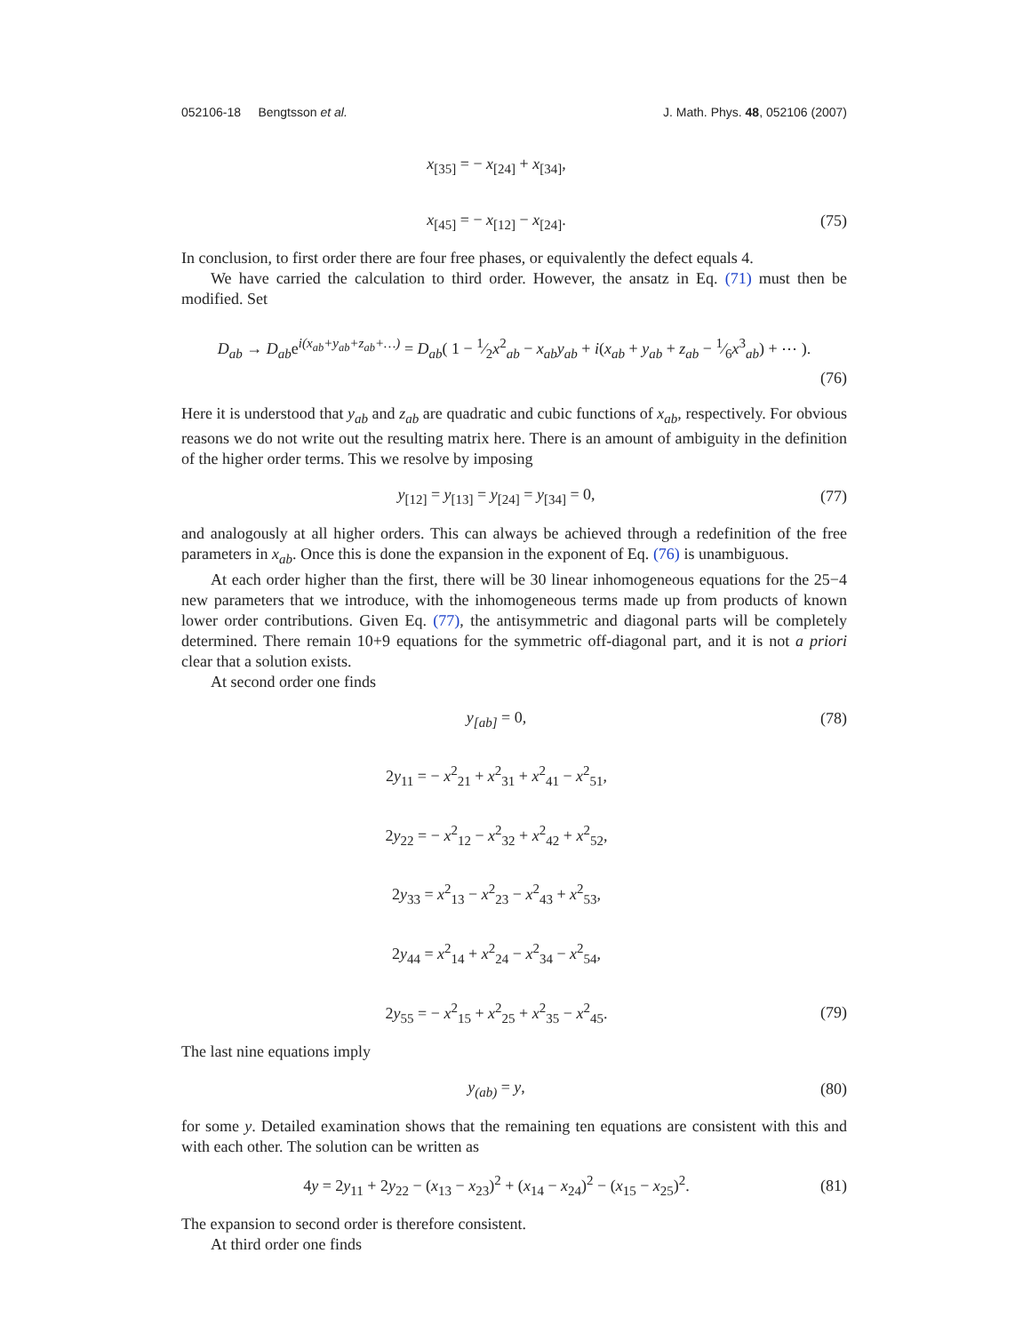052106-18 Bengtsson et al. J. Math. Phys. 48, 052106 (2007)
x<sub>[35]</sub> = − x<sub>[24]</sub> + x<sub>[34]</sub>,
x<sub>[45]</sub> = − x<sub>[12]</sub> − x<sub>[24]</sub>.
(75)
In conclusion, to first order there are four free phases, or equivalently the defect equals 4.
We have carried the calculation to third order. However, the ansatz in Eq. (71) must then be modified. Set
D<sub>ab</sub> → D<sub>ab</sub>e<sup>i(x<sub>ab</sub>+y<sub>ab</sub>+z<sub>ab</sub>+…)</sup> = D<sub>ab</sub>( 1 − 1⁄2x<sup>2</sup><sub>ab</sub> − x<sub>ab</sub>y<sub>ab</sub> + i(x<sub>ab</sub> + y<sub>ab</sub> + z<sub>ab</sub> − 1⁄6x<sup>3</sup><sub>ab</sub>) + ⋯ ).
(76)
Here it is understood that y<sub>ab</sub> and z<sub>ab</sub> are quadratic and cubic functions of x<sub>ab</sub>, respectively. For obvious reasons we do not write out the resulting matrix here. There is an amount of ambiguity in the definition of the higher order terms. This we resolve by imposing
y<sub>[12]</sub> = y<sub>[13]</sub> = y<sub>[24]</sub> = y<sub>[34]</sub> = 0,
(77)
and analogously at all higher orders. This can always be achieved through a redefinition of the free parameters in x<sub>ab</sub>. Once this is done the expansion in the exponent of Eq. (76) is unambiguous.
At each order higher than the first, there will be 30 linear inhomogeneous equations for the 25−4 new parameters that we introduce, with the inhomogeneous terms made up from products of known lower order contributions. Given Eq. (77), the antisymmetric and diagonal parts will be completely determined. There remain 10+9 equations for the symmetric off-diagonal part, and it is not a priori clear that a solution exists.
At second order one finds
y<sub>[ab]</sub> = 0,
(78)
2y<sub>11</sub> = − x<sup>2</sup><sub>21</sub> + x<sup>2</sup><sub>31</sub> + x<sup>2</sup><sub>41</sub> − x<sup>2</sup><sub>51</sub>,
2y<sub>22</sub> = − x<sup>2</sup><sub>12</sub> − x<sup>2</sup><sub>32</sub> + x<sup>2</sup><sub>42</sub> + x<sup>2</sup><sub>52</sub>,
2y<sub>33</sub> = x<sup>2</sup><sub>13</sub> − x<sup>2</sup><sub>23</sub> − x<sup>2</sup><sub>43</sub> + x<sup>2</sup><sub>53</sub>,
2y<sub>44</sub> = x<sup>2</sup><sub>14</sub> + x<sup>2</sup><sub>24</sub> − x<sup>2</sup><sub>34</sub> − x<sup>2</sup><sub>54</sub>,
2y<sub>55</sub> = − x<sup>2</sup><sub>15</sub> + x<sup>2</sup><sub>25</sub> + x<sup>2</sup><sub>35</sub> − x<sup>2</sup><sub>45</sub>.
(79)
The last nine equations imply
y<sub>(ab)</sub> = y,
(80)
for some y. Detailed examination shows that the remaining ten equations are consistent with this and with each other. The solution can be written as
4y = 2y<sub>11</sub> + 2y<sub>22</sub> − (x<sub>13</sub> − x<sub>23</sub>)<sup>2</sup> + (x<sub>14</sub> − x<sub>24</sub>)<sup>2</sup> − (x<sub>15</sub> − x<sub>25</sub>)<sup>2</sup>.
(81)
The expansion to second order is therefore consistent.
At third order one finds